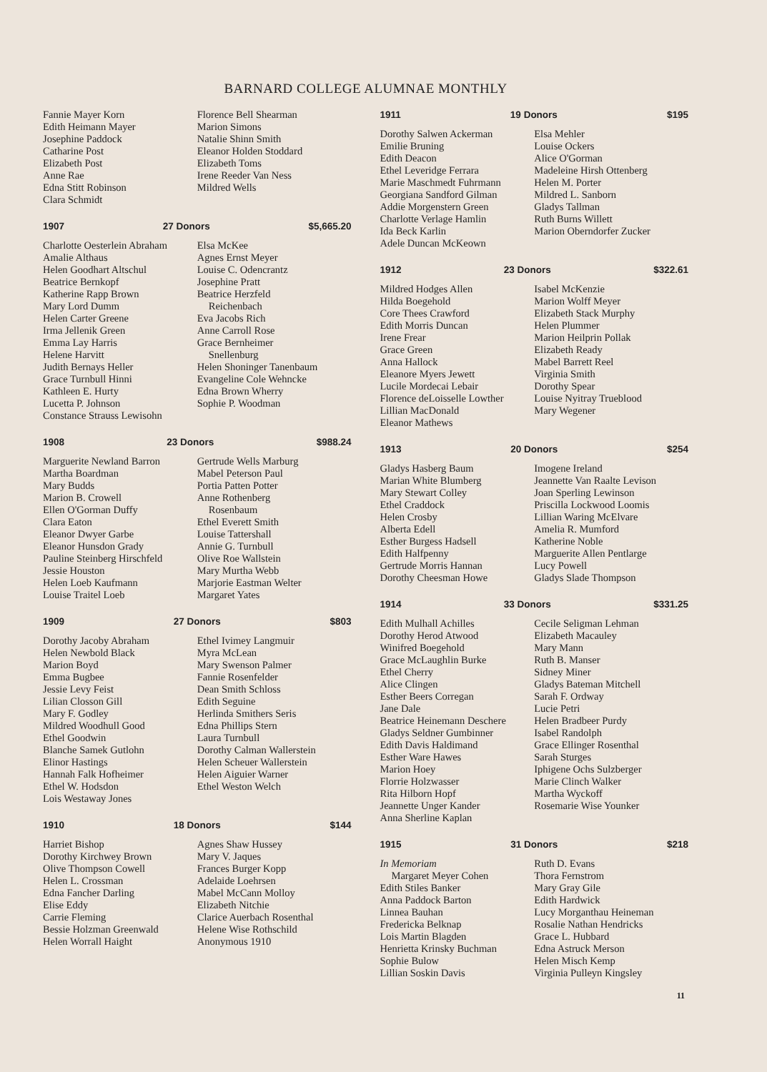BARNARD COLLEGE ALUMNAE MONTHLY
Fannie Mayer Korn
Edith Heimann Mayer
Josephine Paddock
Catharine Post
Elizabeth Post
Anne Rae
Edna Stitt Robinson
Clara Schmidt
Florence Bell Shearman
Marion Simons
Natalie Shinn Smith
Eleanor Holden Stoddard
Elizabeth Toms
Irene Reeder Van Ness
Mildred Wells
1907 27 Donors $5,665.20
Charlotte Oesterlein Abraham
Amalie Althaus
Helen Goodhart Altschul
Beatrice Bernkopf
Katherine Rapp Brown
Mary Lord Dumm
Helen Carter Greene
Irma Jellenik Green
Emma Lay Harris
Helene Harvitt
Judith Bernays Heller
Grace Turnbull Hinni
Kathleen E. Hurty
Lucetta P. Johnson
Constance Strauss Lewisohn
Elsa McKee
Agnes Ernst Meyer
Louise C. Odencrantz
Josephine Pratt
Beatrice Herzfeld
Reichenbach
Eva Jacobs Rich
Anne Carroll Rose
Grace Bernheimer
Snellenburg
Helen Shoninger Tanenbaum
Evangeline Cole Wehncke
Edna Brown Wherry
Sophie P. Woodman
1908 23 Donors $988.24
Marguerite Newland Barron
Martha Boardman
Mary Budds
Marion B. Crowell
Ellen O'Gorman Duffy
Clara Eaton
Eleanor Dwyer Garbe
Eleanor Hunsdon Grady
Pauline Steinberg Hirschfeld
Jessie Houston
Helen Loeb Kaufmann
Louise Traitel Loeb
Gertrude Wells Marburg
Mabel Peterson Paul
Portia Patten Potter
Anne Rothenberg
Rosenbaum
Ethel Everett Smith
Louise Tattershall
Annie G. Turnbull
Olive Roe Wallstein
Mary Murtha Webb
Marjorie Eastman Welter
Margaret Yates
1909 27 Donors $803
Dorothy Jacoby Abraham
Helen Newbold Black
Marion Boyd
Emma Bugbee
Jessie Levy Feist
Lilian Closson Gill
Mary F. Godley
Mildred Woodhull Good
Ethel Goodwin
Blanche Samek Gutlohn
Elinor Hastings
Hannah Falk Hofheimer
Ethel W. Hodsdon
Lois Westaway Jones
Ethel Ivimey Langmuir
Myra McLean
Mary Swenson Palmer
Fannie Rosenfelder
Dean Smith Schloss
Edith Seguine
Herlinda Smithers Seris
Edna Phillips Stern
Laura Turnbull
Dorothy Calman Wallerstein
Helen Scheuer Wallerstein
Helen Aiguier Warner
Ethel Weston Welch
1910 18 Donors $144
Harriet Bishop
Dorothy Kirchwey Brown
Olive Thompson Cowell
Helen L. Crossman
Edna Fancher Darling
Elise Eddy
Carrie Fleming
Bessie Holzman Greenwald
Helen Worrall Haight
Agnes Shaw Hussey
Mary V. Jaques
Frances Burger Kopp
Adelaide Loehrsen
Mabel McCann Molloy
Elizabeth Nitchie
Clarice Auerbach Rosenthal
Helene Wise Rothschild
Anonymous 1910
1911 19 Donors $195
Dorothy Salwen Ackerman
Emilie Bruning
Edith Deacon
Ethel Leveridge Ferrara
Marie Maschmedt Fuhrmann
Georgiana Sandford Gilman
Addie Morgenstern Green
Charlotte Verlage Hamlin
Ida Beck Karlin
Adele Duncan McKeown
Elsa Mehler
Louise Ockers
Alice O'Gorman
Madeleine Hirsh Ottenberg
Helen M. Porter
Mildred L. Sanborn
Gladys Tallman
Ruth Burns Willett
Marion Oberndorfer Zucker
1912 23 Donors $322.61
Mildred Hodges Allen
Hilda Boegehold
Core Thees Crawford
Edith Morris Duncan
Irene Frear
Grace Green
Anna Hallock
Eleanore Myers Jewett
Lucile Mordecai Lebair
Florence deLoisselle Lowther
Lillian MacDonald
Eleanor Mathews
Isabel McKenzie
Marion Wolff Meyer
Elizabeth Stack Murphy
Helen Plummer
Marion Heilprin Pollak
Elizabeth Ready
Mabel Barrett Reel
Virginia Smith
Dorothy Spear
Louise Nyitray Trueblood
Mary Wegener
1913 20 Donors $254
Gladys Hasberg Baum
Marian White Blumberg
Mary Stewart Colley
Ethel Craddock
Helen Crosby
Alberta Edell
Esther Burgess Hadsell
Edith Halfpenny
Gertrude Morris Hannan
Dorothy Cheesman Howe
Imogene Ireland
Jeannette Van Raalte Levison
Joan Sperling Lewinson
Priscilla Lockwood Loomis
Lillian Waring McElvare
Amelia R. Mumford
Katherine Noble
Marguerite Allen Pentlarge
Lucy Powell
Gladys Slade Thompson
1914 33 Donors $331.25
Edith Mulhall Achilles
Dorothy Herod Atwood
Winifred Boegehold
Grace McLaughlin Burke
Ethel Cherry
Alice Clingen
Esther Beers Corregan
Jane Dale
Beatrice Heinemann Deschere
Gladys Seldner Gumbinner
Edith Davis Haldimand
Esther Ware Hawes
Marion Hoey
Florrie Holzwasser
Rita Hilborn Hopf
Jeannette Unger Kander
Anna Sherline Kaplan
Cecile Seligman Lehman
Elizabeth Macauley
Mary Mann
Ruth B. Manser
Sidney Miner
Gladys Bateman Mitchell
Sarah F. Ordway
Lucie Petri
Helen Bradbeer Purdy
Isabel Randolph
Grace Ellinger Rosenthal
Sarah Sturges
Iphigene Ochs Sulzberger
Marie Clinch Walker
Martha Wyckoff
Rosemarie Wise Younker
1915 31 Donors $218
In Memoriam
Margaret Meyer Cohen
Edith Stiles Banker
Anna Paddock Barton
Linnea Bauhan
Fredericka Belknap
Lois Martin Blagden
Henrietta Krinsky Buchman
Sophie Bulow
Lillian Soskin Davis
Ruth D. Evans
Thora Fernstrom
Mary Gray Gile
Edith Hardwick
Lucy Morganthau Heineman
Rosalie Nathan Hendricks
Grace L. Hubbard
Edna Astruck Merson
Helen Misch Kemp
Virginia Pulleyn Kingsley
11